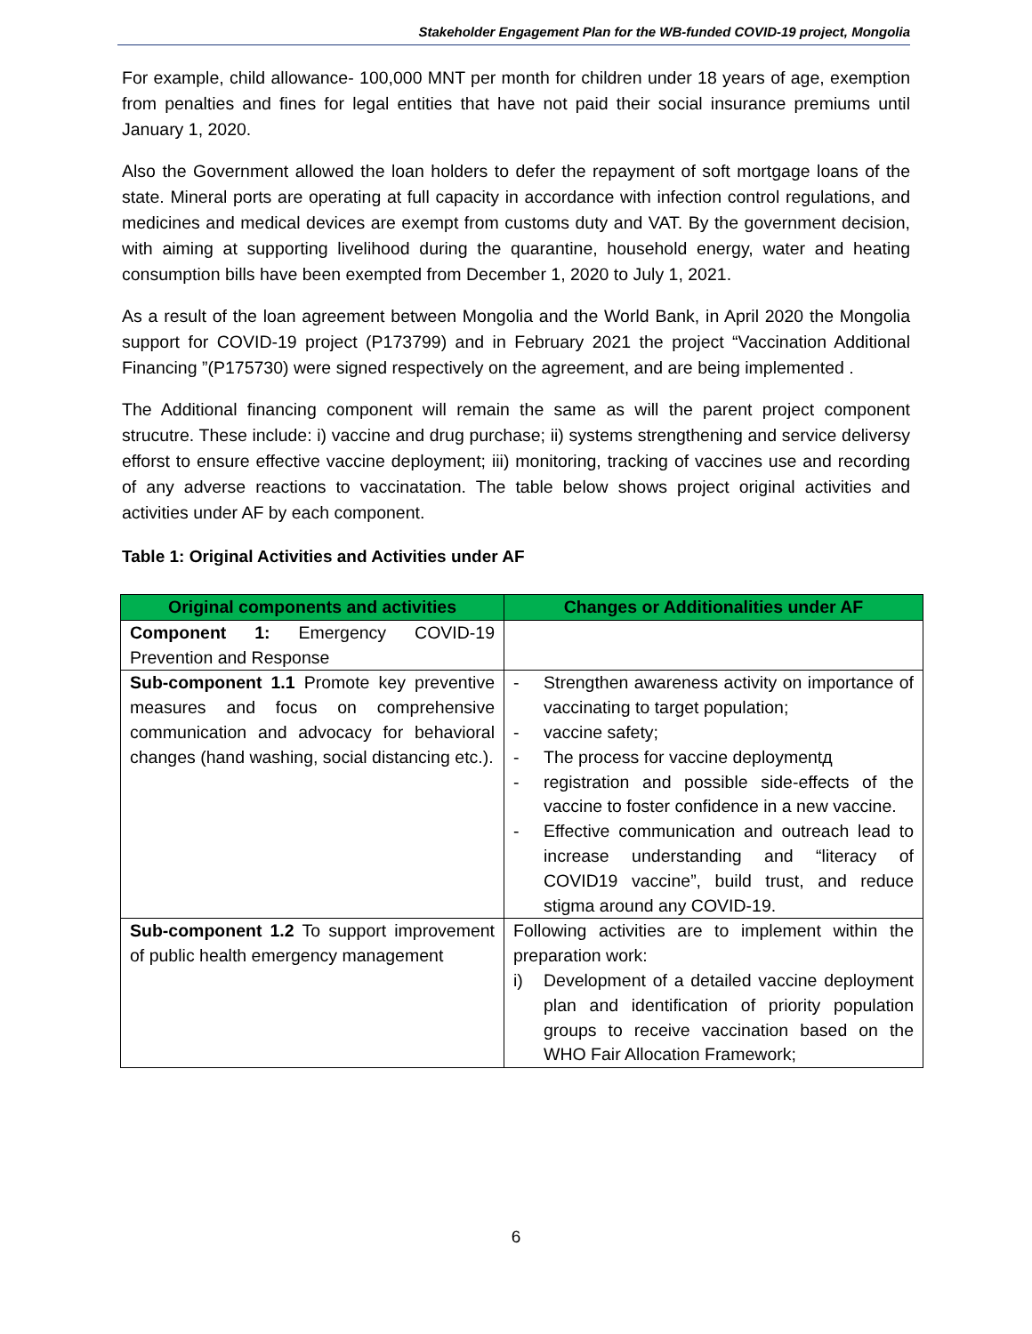Stakeholder Engagement Plan for the WB-funded COVID-19 project, Mongolia
For example, child allowance- 100,000 MNT per month for children under 18 years of age, exemption from penalties and fines for legal entities that have not paid their social insurance premiums until January 1, 2020.
Also the Government allowed the loan holders to defer the repayment of soft mortgage loans of the state. Mineral ports are operating at full capacity in accordance with infection control regulations, and medicines and medical devices are exempt from customs duty and VAT. By the government decision, with aiming at supporting livelihood during the quarantine, household energy, water and heating consumption bills have been exempted from December 1, 2020 to July 1, 2021.
As a result of the loan agreement between Mongolia and the World Bank, in April 2020 the Mongolia support for COVID-19 project (P173799) and in February 2021 the project “Vaccination Additional Financing ”(P175730) were signed respectively on the agreement, and are being implemented .
The Additional financing component will remain the same as will the parent project component strucutre. These include: i) vaccine and drug purchase; ii) systems strengthening and service deliversy efforst to ensure effective vaccine deployment; iii) monitoring, tracking of vaccines use and recording of any adverse reactions to vaccinatation. The table below shows project original activities and activities under AF by each component.
Table 1: Original Activities and Activities under AF
| Original components and activities | Changes or Additionalities under AF |
| --- | --- |
| Component 1: Emergency COVID-19 Prevention and Response | |
| Sub-component 1.1 Promote key preventive measures and focus on comprehensive communication and advocacy for behavioral changes (hand washing, social distancing etc.). | - Strengthen awareness activity on importance of vaccinating to target population; - vaccine safety; - The process for vaccine deploymentд - registration and possible side-effects of the vaccine to foster confidence in a new vaccine. - Effective communication and outreach lead to increase understanding and “literacy of COVID19 vaccine”, build trust, and reduce stigma around any COVID-19. |
| Sub-component 1.2 To support improvement of public health emergency management | Following activities are to implement within the preparation work: i) Development of a detailed vaccine deployment plan and identification of priority population groups to receive vaccination based on the WHO Fair Allocation Framework; |
6